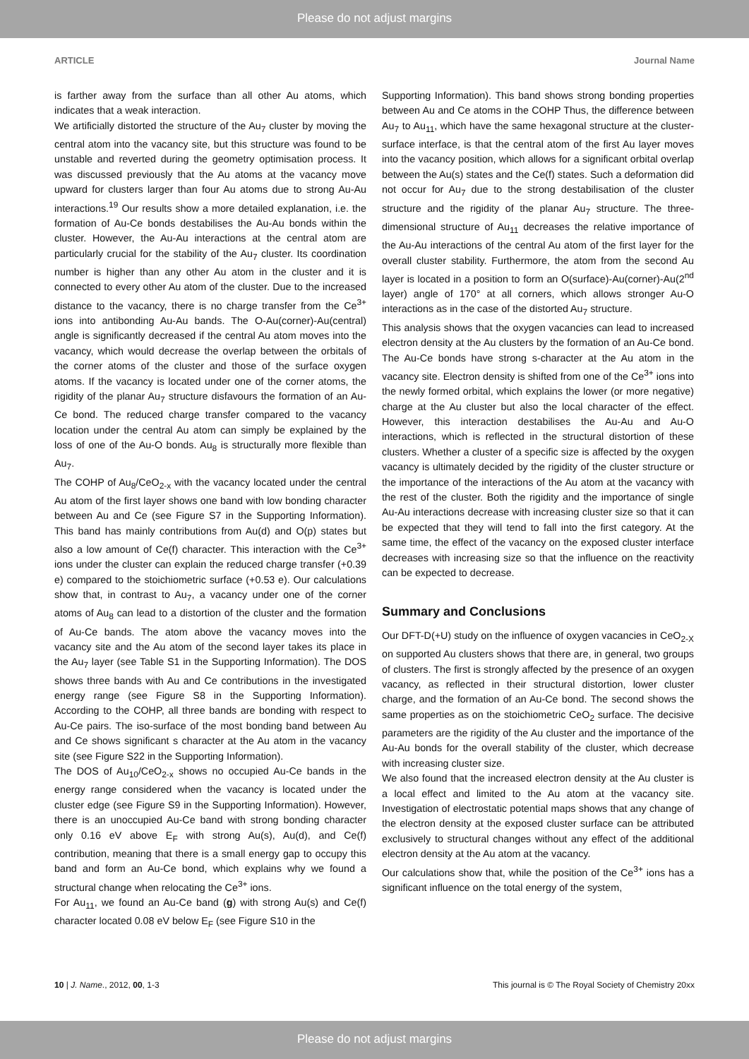Please do not adjust margins
ARTICLE Journal Name
is farther away from the surface than all other Au atoms, which indicates that a weak interaction.
We artificially distorted the structure of the Au<sub>7</sub> cluster by moving the central atom into the vacancy site, but this structure was found to be unstable and reverted during the geometry optimisation process. It was discussed previously that the Au atoms at the vacancy move upward for clusters larger than four Au atoms due to strong Au-Au interactions.<sup>19</sup> Our results show a more detailed explanation, i.e. the formation of Au-Ce bonds destabilises the Au-Au bonds within the cluster. However, the Au-Au interactions at the central atom are particularly crucial for the stability of the Au<sub>7</sub> cluster. Its coordination number is higher than any other Au atom in the cluster and it is connected to every other Au atom of the cluster. Due to the increased distance to the vacancy, there is no charge transfer from the Ce<sup>3+</sup> ions into antibonding Au-Au bands. The O-Au(corner)-Au(central) angle is significantly decreased if the central Au atom moves into the vacancy, which would decrease the overlap between the orbitals of the corner atoms of the cluster and those of the surface oxygen atoms. If the vacancy is located under one of the corner atoms, the rigidity of the planar Au<sub>7</sub> structure disfavours the formation of an Au-Ce bond. The reduced charge transfer compared to the vacancy location under the central Au atom can simply be explained by the loss of one of the Au-O bonds. Au<sub>8</sub> is structurally more flexible than Au<sub>7</sub>.
The COHP of Au<sub>8</sub>/CeO<sub>2-x</sub> with the vacancy located under the central Au atom of the first layer shows one band with low bonding character between Au and Ce (see Figure S7 in the Supporting Information). This band has mainly contributions from Au(d) and O(p) states but also a low amount of Ce(f) character. This interaction with the Ce<sup>3+</sup> ions under the cluster can explain the reduced charge transfer (+0.39 e) compared to the stoichiometric surface (+0.53 e). Our calculations show that, in contrast to Au<sub>7</sub>, a vacancy under one of the corner atoms of Au<sub>8</sub> can lead to a distortion of the cluster and the formation of Au-Ce bands. The atom above the vacancy moves into the vacancy site and the Au atom of the second layer takes its place in the Au<sub>7</sub> layer (see Table S1 in the Supporting Information). The DOS shows three bands with Au and Ce contributions in the investigated energy range (see Figure S8 in the Supporting Information). According to the COHP, all three bands are bonding with respect to Au-Ce pairs. The iso-surface of the most bonding band between Au and Ce shows significant s character at the Au atom in the vacancy site (see Figure S22 in the Supporting Information).
The DOS of Au<sub>10</sub>/CeO<sub>2-x</sub> shows no occupied Au-Ce bands in the energy range considered when the vacancy is located under the cluster edge (see Figure S9 in the Supporting Information). However, there is an unoccupied Au-Ce band with strong bonding character only 0.16 eV above E<sub>F</sub> with strong Au(s), Au(d), and Ce(f) contribution, meaning that there is a small energy gap to occupy this band and form an Au-Ce bond, which explains why we found a structural change when relocating the Ce<sup>3+</sup> ions.
For Au<sub>11</sub>, we found an Au-Ce band (g) with strong Au(s) and Ce(f) character located 0.08 eV below E<sub>F</sub> (see Figure S10 in the
Supporting Information). This band shows strong bonding properties between Au and Ce atoms in the COHP Thus, the difference between Au<sub>7</sub> to Au<sub>11</sub>, which have the same hexagonal structure at the cluster-surface interface, is that the central atom of the first Au layer moves into the vacancy position, which allows for a significant orbital overlap between the Au(s) states and the Ce(f) states. Such a deformation did not occur for Au<sub>7</sub> due to the strong destabilisation of the cluster structure and the rigidity of the planar Au<sub>7</sub> structure. The three-dimensional structure of Au<sub>11</sub> decreases the relative importance of the Au-Au interactions of the central Au atom of the first layer for the overall cluster stability. Furthermore, the atom from the second Au layer is located in a position to form an O(surface)-Au(corner)-Au(2<sup>nd</sup> layer) angle of 170° at all corners, which allows stronger Au-O interactions as in the case of the distorted Au<sub>7</sub> structure.
This analysis shows that the oxygen vacancies can lead to increased electron density at the Au clusters by the formation of an Au-Ce bond. The Au-Ce bonds have strong s-character at the Au atom in the vacancy site. Electron density is shifted from one of the Ce<sup>3+</sup> ions into the newly formed orbital, which explains the lower (or more negative) charge at the Au cluster but also the local character of the effect. However, this interaction destabilises the Au-Au and Au-O interactions, which is reflected in the structural distortion of these clusters. Whether a cluster of a specific size is affected by the oxygen vacancy is ultimately decided by the rigidity of the cluster structure or the importance of the interactions of the Au atom at the vacancy with the rest of the cluster. Both the rigidity and the importance of single Au-Au interactions decrease with increasing cluster size so that it can be expected that they will tend to fall into the first category. At the same time, the effect of the vacancy on the exposed cluster interface decreases with increasing size so that the influence on the reactivity can be expected to decrease.
Summary and Conclusions
Our DFT-D(+U) study on the influence of oxygen vacancies in CeO<sub>2-X</sub> on supported Au clusters shows that there are, in general, two groups of clusters. The first is strongly affected by the presence of an oxygen vacancy, as reflected in their structural distortion, lower cluster charge, and the formation of an Au-Ce bond. The second shows the same properties as on the stoichiometric CeO<sub>2</sub> surface. The decisive parameters are the rigidity of the Au cluster and the importance of the Au-Au bonds for the overall stability of the cluster, which decrease with increasing cluster size.
We also found that the increased electron density at the Au cluster is a local effect and limited to the Au atom at the vacancy site. Investigation of electrostatic potential maps shows that any change of the electron density at the exposed cluster surface can be attributed exclusively to structural changes without any effect of the additional electron density at the Au atom at the vacancy.
Our calculations show that, while the position of the Ce<sup>3+</sup> ions has a significant influence on the total energy of the system,
10 | J. Name., 2012, 00, 1-3 This journal is © The Royal Society of Chemistry 20xx
Please do not adjust margins